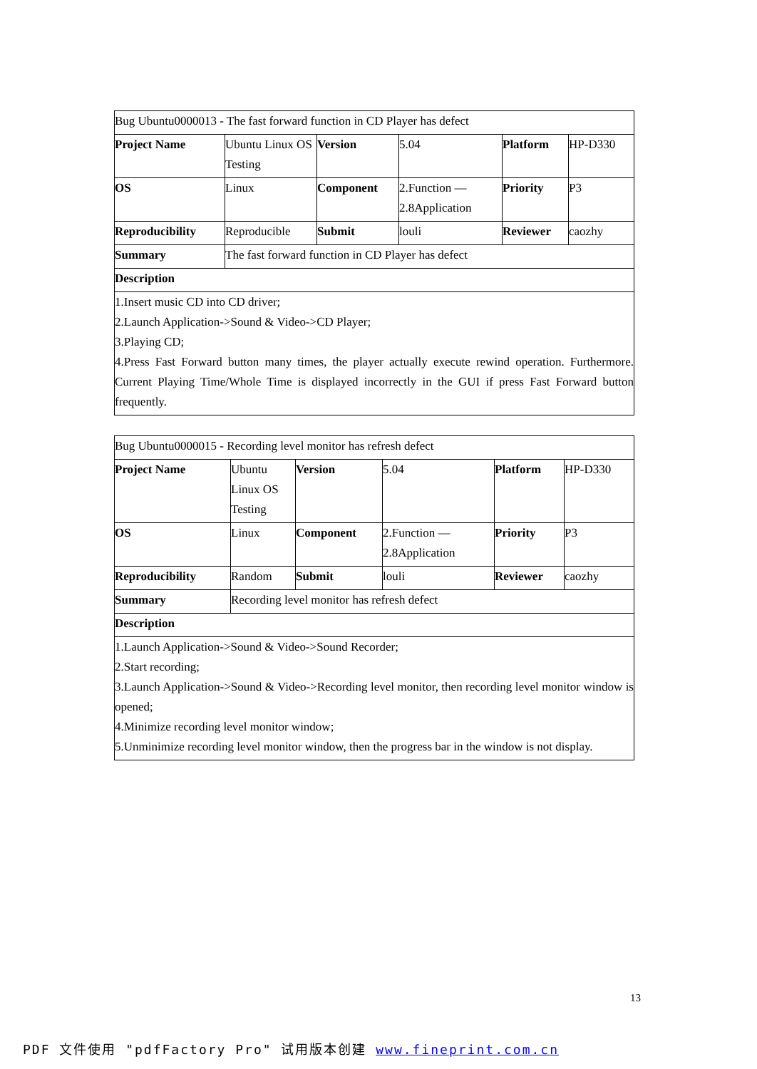| Bug Ubuntu0000013 - The fast forward function in CD Player has defect | | | | | |
| Project Name | Ubuntu Linux OS Testing | Version | 5.04 | Platform | HP-D330 |
| OS | Linux | Component | 2.Function — 2.8Application | Priority | P3 |
| Reproducibility | Reproducible | Submit | louli | Reviewer | caozhy |
| Summary | The fast forward function in CD Player has defect | | | | |
| Description | | | | | |
| 1.Insert music CD into CD driver; 2.Launch Application->Sound & Video->CD Player; 3.Playing CD; 4.Press Fast Forward button many times, the player actually execute rewind operation. Furthermore. Current Playing Time/Whole Time is displayed incorrectly in the GUI if press Fast Forward button frequently. | | | | | |
| Bug Ubuntu0000015 - Recording level monitor has refresh defect | | | | | |
| Project Name | Ubuntu Linux OS Testing | Version | 5.04 | Platform | HP-D330 |
| OS | Linux | Component | 2.Function — 2.8Application | Priority | P3 |
| Reproducibility | Random | Submit | louli | Reviewer | caozhy |
| Summary | Recording level monitor has refresh defect | | | | |
| Description | | | | | |
| 1.Launch Application->Sound & Video->Sound Recorder; 2.Start recording; 3.Launch Application->Sound & Video->Recording level monitor, then recording level monitor window is opened; 4.Minimize recording level monitor window; 5.Unminimize recording level monitor window, then the progress bar in the window is not display. | | | | | |
13
PDF 文件使用 "pdfFactory Pro" 试用版本创建 www.fineprint.com.cn